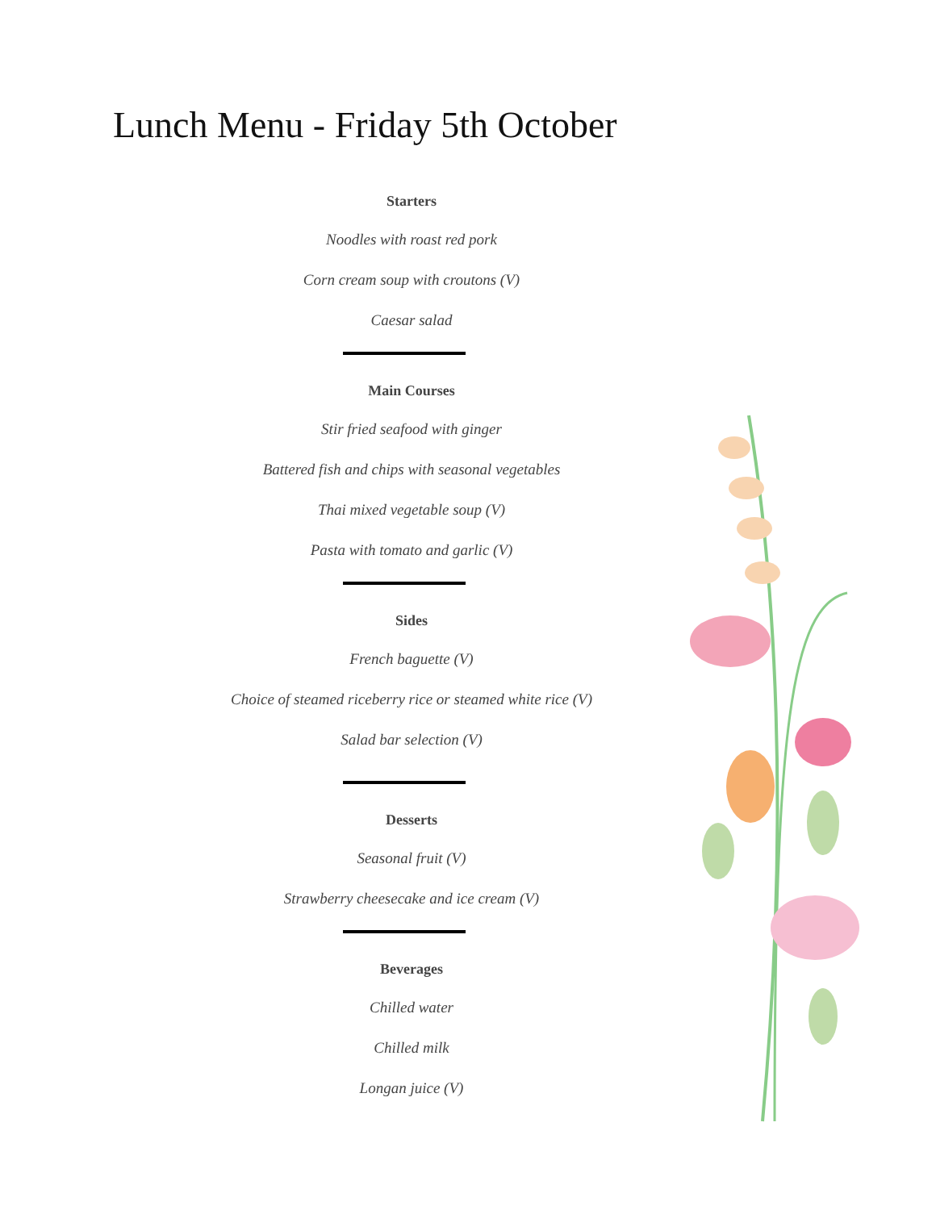Lunch Menu - Friday 5th October
Starters
Noodles with roast red pork
Corn cream soup with croutons (V)
Caesar salad
Main Courses
Stir fried seafood with ginger
Battered fish and chips with seasonal vegetables
Thai mixed vegetable soup (V)
Pasta with tomato and garlic (V)
Sides
French baguette (V)
Choice of steamed riceberry rice or steamed white rice (V)
Salad bar selection (V)
Desserts
Seasonal fruit (V)
Strawberry cheesecake and ice cream (V)
Beverages
Chilled water
Chilled milk
Longan juice (V)